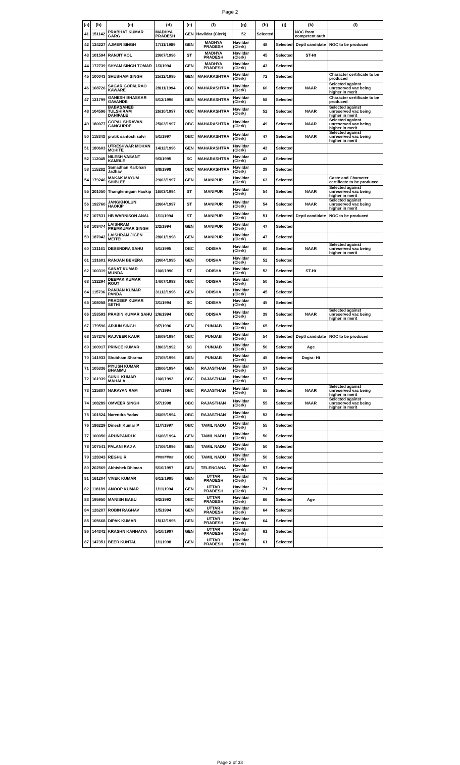Page 2
| (a) | (b) | (c) | (d) | (e) | (f) | (g) | (h) | (j) | (k) | (l) |
| --- | --- | --- | --- | --- | --- | --- | --- | --- | --- | --- |
| 41 | 151142 | PRABHAT KUMAR GARG | MADHYA PRADESH | GEN | Havildar (Clerk) | 52 | Selected | | NOC from competent auth | |
| 42 | 124227 | AJMER SINGH | 17/11/1989 | GEN | MADHYA PRADESH | Havildar (Clerk) | 48 | Selected | Deptl candidate | NOC to be produced |
| 43 | 101594 | RANJIT KOL | 20/07/1996 | ST | MADHYA PRADESH | Havildar (Clerk) | 45 | Selected | ST-Ht | |
| 44 | 172739 | SHYAM SINGH TOMAR | 1/3/1994 | GEN | MADHYA PRADESH | Havildar (Clerk) | 43 | Selected | | |
| 45 | 100043 | SHUBHAM SINGH | 25/12/1995 | GEN | MAHARASHTRA | Havildar (Clerk) | 72 | Selected | | Character certificate to be produced |
| 46 | 168726 | SAGAR GOPALRAO KAWARE | 28/11/1994 | OBC | MAHARASHTRA | Havildar (Clerk) | 60 | Selected | NAAR | Selected against unreserved vac being higher in merit |
| 47 | 121799 | GANESH BHASKAR GAVANDE | 5/12/1996 | GEN | MAHARASHTRA | Havildar (Clerk) | 58 | Selected | | Character certificate to be produced |
| 48 | 104596 | BABASAHEB TULSHIRAM DAHIFALE | 26/10/1997 | OBC | MAHARASHTRA | Havildar (Clerk) | 52 | Selected | NAAR | Selected against unreserved vac being higher in merit |
| 49 | 180077 | GOPAL SHRAVAN GANGURDE | 25/03/1997 | OBC | MAHARASHTRA | Havildar (Clerk) | 49 | Selected | NAAR | Selected against unreserved vac being higher in merit |
| 50 | 115343 | pratik santosh salvi | 5/1/1997 | OBC | MAHARASHTRA | Havildar (Clerk) | 47 | Selected | NAAR | Selected against unreserved vac being higher in merit |
| 51 | 180603 | UTRESHWAR MOHAN MOHITE | 14/12/1996 | GEN | MAHARASHTRA | Havildar (Clerk) | 43 | Selected | | |
| 52 | 112045 | NILESH VASANT KAMBLE | 9/3/1995 | SC | MAHARASHTRA | Havildar (Clerk) | 43 | Selected | | |
| 53 | 115282 | Samadhan Karbhari Jadhav | 8/8/1998 | OBC | MAHARASHTRA | Havildar (Clerk) | 39 | Selected | | |
| 54 | 179246 | MAKAK MAYUM SHIBLEE | 29/03/1997 | GEN | MANIPUR | Havildar (Clerk) | 63 | Selected | | Caste and Character certificate to be produced |
| 55 | 201050 | Thanglenngam Haokip | 16/03/1994 | ST | MANIPUR | Havildar (Clerk) | 54 | Selected | NAAR | Selected against unreserved vac being higher in merit |
| 56 | 192760 | JANGKHOLUN HAOKIP | 20/04/1997 | ST | MANIPUR | Havildar (Clerk) | 54 | Selected | NAAR | Selected against unreserved vac being higher in merit |
| 57 | 107531 | HB WARNISON ANAL | 1/11/1994 | ST | MANIPUR | Havildar (Clerk) | 51 | Selected | Deptl candidate | NOC to be produced |
| 58 | 103474 | LAISHRAM PREMKUMAR SINGH | 2/2/1994 | GEN | MANIPUR | Havildar (Clerk) | 47 | Selected | | |
| 59 | 187042 | LAISHRAM JIGEN MEITEI | 28/01/1998 | GEN | MANIPUR | Havildar (Clerk) | 47 | Selected | | |
| 60 | 131161 | DEBENDRA SAHU | 5/1/1995 | OBC | ODISHA | Havildar (Clerk) | 60 | Selected | NAAR | Selected against unreserved vac being higher in merit |
| 61 | 131601 | RANJAN BEHERA | 29/04/1995 | GEN | ODISHA | Havildar (Clerk) | 52 | Selected | | |
| 62 | 100319 | SANAT KUMAR MUNDA | 10/6/1990 | ST | ODISHA | Havildar (Clerk) | 52 | Selected | ST-Ht | |
| 63 | 132294 | DEEPAK KUMAR ROUT | 14/07/1993 | OBC | ODISHA | Havildar (Clerk) | 50 | Selected | | |
| 64 | 115736 | RANJAN KUMAR PANDA | 31/12/1996 | GEN | ODISHA | Havildar (Clerk) | 45 | Selected | | |
| 65 | 108058 | PRADEEP KUMAR SETHI | 3/1/1994 | SC | ODISHA | Havildar (Clerk) | 45 | Selected | | |
| 66 | 153593 | PRABIN KUMAR SAHU | 2/6/1994 | OBC | ODISHA | Havildar (Clerk) | 39 | Selected | NAAR | Selected against unreserved vac being higher in merit |
| 67 | 179596 | ARJUN SINGH | 9/7/1996 | GEN | PUNJAB | Havildar (Clerk) | 65 | Selected | | |
| 68 | 157276 | RAJVEER KAUR | 16/09/1994 | OBC | PUNJAB | Havildar (Clerk) | 54 | Selected | Deptl candidate | NOC to be produced |
| 69 | 100917 | PRINCE KUMAR | 18/03/1992 | SC | PUNJAB | Havildar (Clerk) | 50 | Selected | Age | |
| 70 | 141933 | Shubham Sharma | 27/05/1996 | GEN | PUNJAB | Havildar (Clerk) | 45 | Selected | Dogra- Ht | |
| 71 | 105336 | PIYUSH KUMAR BHAMMU | 28/06/1994 | GEN | RAJASTHAN | Havildar (Clerk) | 57 | Selected | | |
| 72 | 161939 | SUNIL KUMAR MAHALA | 10/6/1993 | OBC | RAJASTHAN | Havildar (Clerk) | 57 | Selected | | |
| 73 | 125807 | NARAYAN RAM | 5/7/1994 | OBC | RAJASTHAN | Havildar (Clerk) | 55 | Selected | NAAR | Selected against unreserved vac being higher in merit |
| 74 | 108289 | OMVEER SINGH | 5/7/1998 | OBC | RAJASTHAN | Havildar (Clerk) | 55 | Selected | NAAR | Selected against unreserved vac being higher in merit |
| 75 | 101524 | Narendra Yadav | 26/05/1994 | OBC | RAJASTHAN | Havildar (Clerk) | 52 | Selected | | |
| 76 | 186229 | Dinesh Kumar P | 11/7/1997 | OBC | TAMIL NADU | Havildar (Clerk) | 55 | Selected | | |
| 77 | 100050 | ARUNPANDI K | 16/06/1994 | GEN | TAMIL NADU | Havildar (Clerk) | 50 | Selected | | |
| 78 | 107541 | PALANI RAJ A | 17/06/1996 | GEN | TAMIL NADU | Havildar (Clerk) | 50 | Selected | | |
| 79 | 128343 | REGHU R | ######## | OBC | TAMIL NADU | Havildar (Clerk) | 50 | Selected | | |
| 80 | 202569 | Abhishek Dhiman | 5/10/1997 | GEN | TELENGANA | Havildar (Clerk) | 57 | Selected | | |
| 81 | 161204 | VIVEK KUMAR | 6/12/1995 | GEN | UTTAR PRADESH | Havildar (Clerk) | 76 | Selected | | |
| 82 | 118189 | ANOOP KUMAR | 1/11/1994 | GEN | UTTAR PRADESH | Havildar (Clerk) | 71 | Selected | | |
| 83 | 195950 | MANISH BABU | 9/2/1992 | OBC | UTTAR PRADESH | Havildar (Clerk) | 66 | Selected | Age | |
| 84 | 126207 | ROBIN RAGHAV | 1/5/1994 | GEN | UTTAR PRADESH | Havildar (Clerk) | 64 | Selected | | |
| 85 | 105668 | DIPAK KUMAR | 15/12/1995 | GEN | UTTAR PRADESH | Havildar (Clerk) | 64 | Selected | | |
| 86 | 144342 | KRASHN KANHAIYA | 5/10/1997 | GEN | UTTAR PRADESH | Havildar (Clerk) | 61 | Selected | | |
| 87 | 147351 | BEER KUNTAL | 1/1/1998 | GEN | UTTAR PRADESH | Havildar (Clerk) | 61 | Selected | | |
Page 2 of 33